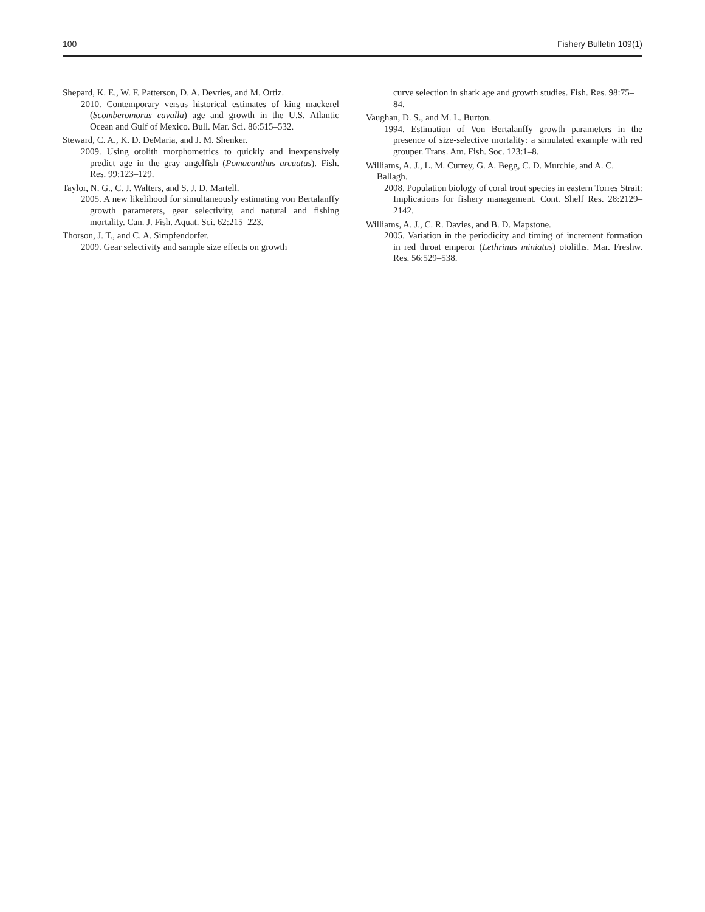100 Fishery Bulletin 109(1)
Shepard, K. E., W. F. Patterson, D. A. Devries, and M. Ortiz.
2010. Contemporary versus historical estimates of king mackerel (Scomberomorus cavalla) age and growth in the U.S. Atlantic Ocean and Gulf of Mexico. Bull. Mar. Sci. 86:515–532.
Steward, C. A., K. D. DeMaria, and J. M. Shenker.
2009. Using otolith morphometrics to quickly and inexpensively predict age in the gray angelfish (Pomacanthus arcuatus). Fish. Res. 99:123–129.
Taylor, N. G., C. J. Walters, and S. J. D. Martell.
2005. A new likelihood for simultaneously estimating von Bertalanffy growth parameters, gear selectivity, and natural and fishing mortality. Can. J. Fish. Aquat. Sci. 62:215–223.
Thorson, J. T., and C. A. Simpfendorfer.
2009. Gear selectivity and sample size effects on growth
curve selection in shark age and growth studies. Fish. Res. 98:75–84.
Vaughan, D. S., and M. L. Burton.
1994. Estimation of Von Bertalanffy growth parameters in the presence of size-selective mortality: a simulated example with red grouper. Trans. Am. Fish. Soc. 123:1–8.
Williams, A. J., L. M. Currey, G. A. Begg, C. D. Murchie, and A. C. Ballagh.
2008. Population biology of coral trout species in eastern Torres Strait: Implications for fishery management. Cont. Shelf Res. 28:2129–2142.
Williams, A. J., C. R. Davies, and B. D. Mapstone.
2005. Variation in the periodicity and timing of increment formation in red throat emperor (Lethrinus miniatus) otoliths. Mar. Freshw. Res. 56:529–538.